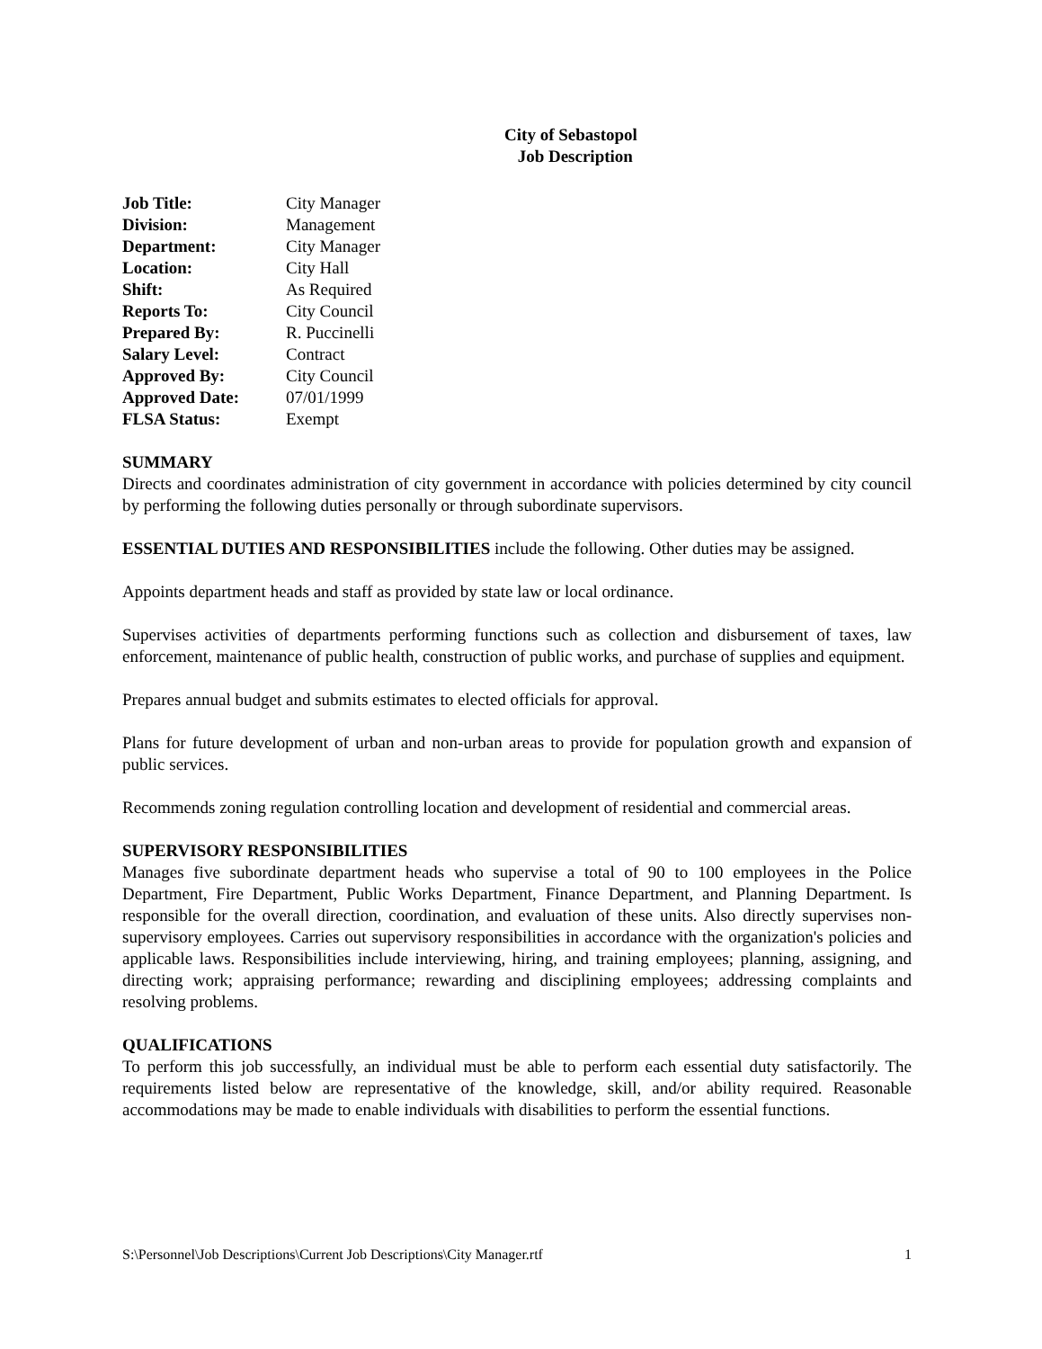City of Sebastopol
Job Description
| Job Title: | City Manager |
| Division: | Management |
| Department: | City Manager |
| Location: | City Hall |
| Shift: | As Required |
| Reports To: | City Council |
| Prepared By: | R. Puccinelli |
| Salary Level: | Contract |
| Approved By: | City Council |
| Approved Date: | 07/01/1999 |
| FLSA Status: | Exempt |
SUMMARY
Directs and coordinates administration of city government in accordance with policies determined by city council by performing the following duties personally or through subordinate supervisors.
ESSENTIAL DUTIES AND RESPONSIBILITIES include the following. Other duties may be assigned.
Appoints department heads and staff as provided by state law or local ordinance.
Supervises activities of departments performing functions such as collection and disbursement of taxes, law enforcement, maintenance of public health, construction of public works, and purchase of supplies and equipment.
Prepares annual budget and submits estimates to elected officials for approval.
Plans for future development of urban and non-urban areas to provide for population growth and expansion of public services.
Recommends zoning regulation controlling location and development of residential and commercial areas.
SUPERVISORY RESPONSIBILITIES
Manages five subordinate department heads who supervise a total of 90 to 100 employees in the Police Department, Fire Department, Public Works Department, Finance Department, and Planning Department. Is responsible for the overall direction, coordination, and evaluation of these units. Also directly supervises non-supervisory employees. Carries out supervisory responsibilities in accordance with the organization's policies and applicable laws. Responsibilities include interviewing, hiring, and training employees; planning, assigning, and directing work; appraising performance; rewarding and disciplining employees; addressing complaints and resolving problems.
QUALIFICATIONS
To perform this job successfully, an individual must be able to perform each essential duty satisfactorily. The requirements listed below are representative of the knowledge, skill, and/or ability required. Reasonable accommodations may be made to enable individuals with disabilities to perform the essential functions.
S:\Personnel\Job Descriptions\Current Job Descriptions\City Manager.rtf 1